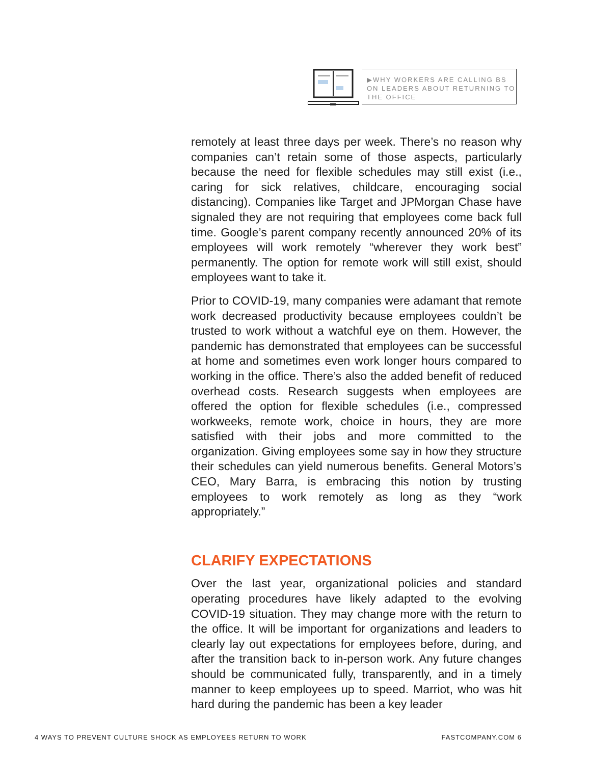▶WHY WORKERS ARE CALLING BS ON LEADERS ABOUT RETURNING TO THE OFFICE
remotely at least three days per week. There’s no reason why companies can’t retain some of those aspects, particularly because the need for flexible schedules may still exist (i.e., caring for sick relatives, childcare, encouraging social distancing). Companies like Target and JPMorgan Chase have signaled they are not requiring that employees come back full time. Google’s parent company recently announced 20% of its employees will work remotely “wherever they work best” permanently. The option for remote work will still exist, should employees want to take it.
Prior to COVID-19, many companies were adamant that remote work decreased productivity because employees couldn’t be trusted to work without a watchful eye on them. However, the pandemic has demonstrated that employees can be successful at home and sometimes even work longer hours compared to working in the office. There’s also the added benefit of reduced overhead costs. Research suggests when employees are offered the option for flexible schedules (i.e., compressed workweeks, remote work, choice in hours, they are more satisfied with their jobs and more committed to the organization. Giving employees some say in how they structure their schedules can yield numerous benefits. General Motors’s CEO, Mary Barra, is embracing this notion by trusting employees to work remotely as long as they “work appropriately.”
CLARIFY EXPECTATIONS
Over the last year, organizational policies and standard operating procedures have likely adapted to the evolving COVID-19 situation. They may change more with the return to the office. It will be important for organizations and leaders to clearly lay out expectations for employees before, during, and after the transition back to in-person work. Any future changes should be communicated fully, transparently, and in a timely manner to keep employees up to speed. Marriot, who was hit hard during the pandemic has been a key leader
4 WAYS TO PREVENT CULTURE SHOCK AS EMPLOYEES RETURN TO WORK FASTCOMPANY.COM 6